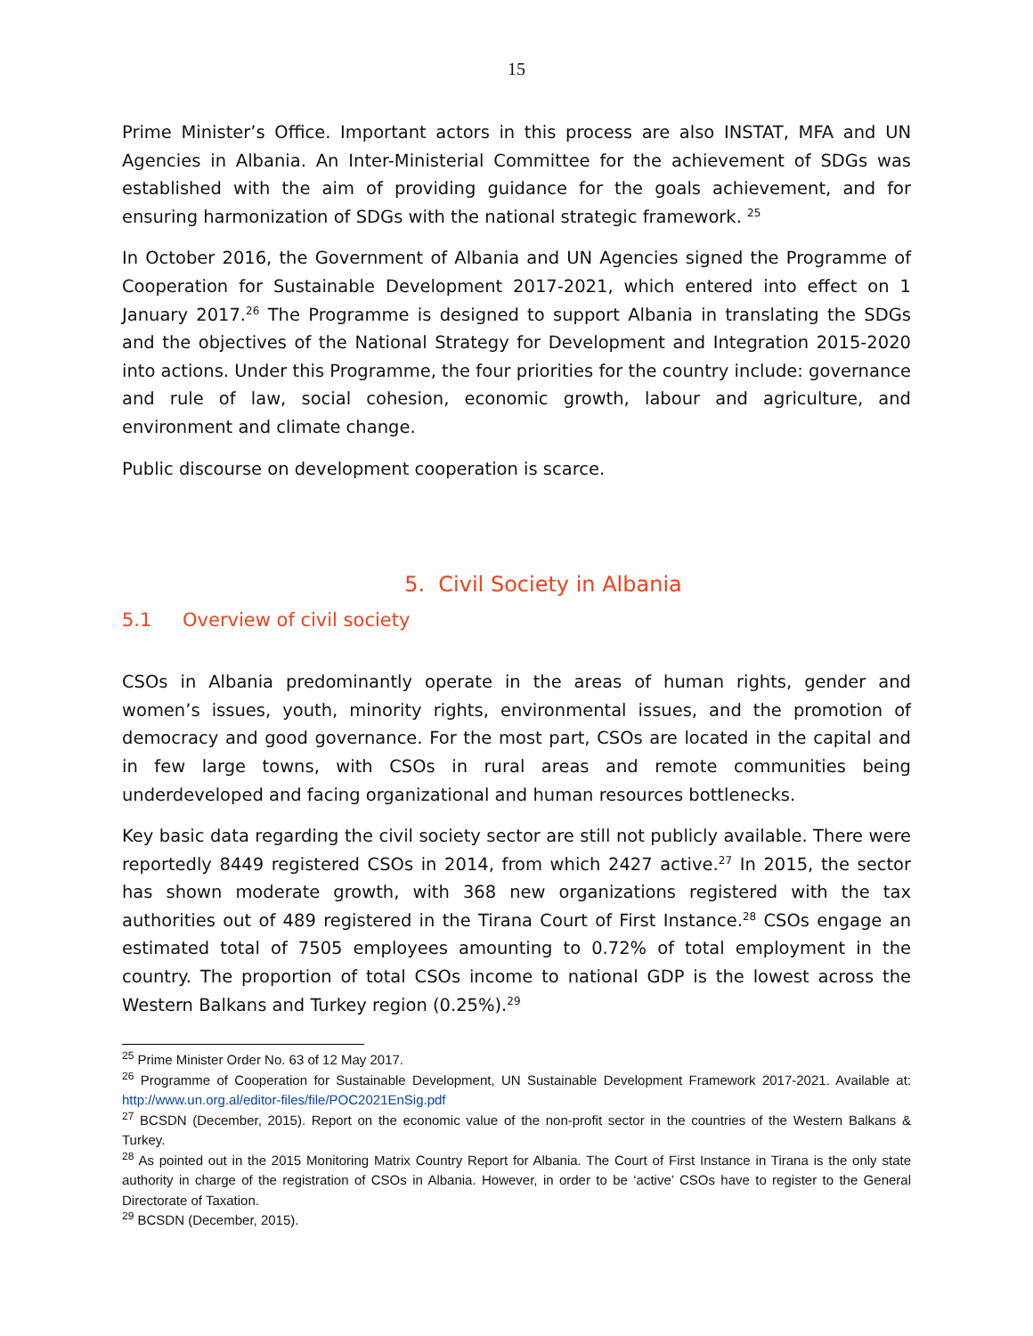15
Prime Minister’s Office. Important actors in this process are also INSTAT, MFA and UN Agencies in Albania. An Inter-Ministerial Committee for the achievement of SDGs was established with the aim of providing guidance for the goals achievement, and for ensuring harmonization of SDGs with the national strategic framework. <sup>25</sup>
In October 2016, the Government of Albania and UN Agencies signed the Programme of Cooperation for Sustainable Development 2017-2021, which entered into effect on 1 January 2017.<sup>26</sup> The Programme is designed to support Albania in translating the SDGs and the objectives of the National Strategy for Development and Integration 2015-2020 into actions. Under this Programme, the four priorities for the country include: governance and rule of law, social cohesion, economic growth, labour and agriculture, and environment and climate change.
Public discourse on development cooperation is scarce.
5. Civil Society in Albania
5.1 Overview of civil society
CSOs in Albania predominantly operate in the areas of human rights, gender and women’s issues, youth, minority rights, environmental issues, and the promotion of democracy and good governance. For the most part, CSOs are located in the capital and in few large towns, with CSOs in rural areas and remote communities being underdeveloped and facing organizational and human resources bottlenecks.
Key basic data regarding the civil society sector are still not publicly available. There were reportedly 8449 registered CSOs in 2014, from which 2427 active.<sup>27</sup> In 2015, the sector has shown moderate growth, with 368 new organizations registered with the tax authorities out of 489 registered in the Tirana Court of First Instance.<sup>28</sup> CSOs engage an estimated total of 7505 employees amounting to 0.72% of total employment in the country. The proportion of total CSOs income to national GDP is the lowest across the Western Balkans and Turkey region (0.25%).<sup>29</sup>
<sup>25</sup> Prime Minister Order No. 63 of 12 May 2017.
<sup>26</sup> Programme of Cooperation for Sustainable Development, UN Sustainable Development Framework 2017-2021. Available at: http://www.un.org.al/editor-files/file/POC2021EnSig.pdf
<sup>27</sup> BCSDN (December, 2015). Report on the economic value of the non-profit sector in the countries of the Western Balkans & Turkey.
<sup>28</sup> As pointed out in the 2015 Monitoring Matrix Country Report for Albania. The Court of First Instance in Tirana is the only state authority in charge of the registration of CSOs in Albania. However, in order to be ‘active’ CSOs have to register to the General Directorate of Taxation.
<sup>29</sup> BCSDN (December, 2015).